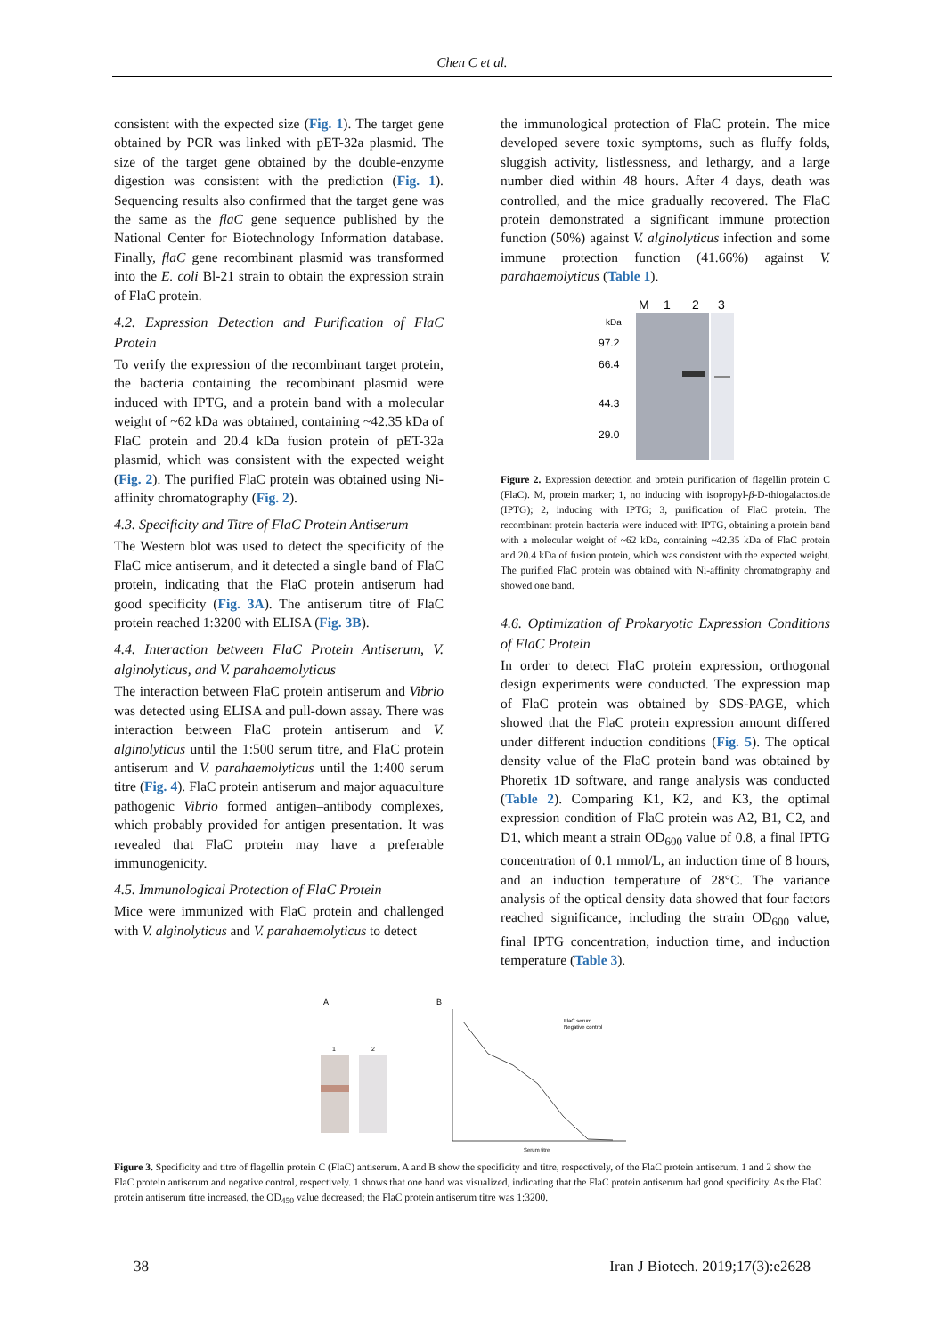Chen C et al.
consistent with the expected size (Fig. 1). The target gene obtained by PCR was linked with pET-32a plasmid. The size of the target gene obtained by the double-enzyme digestion was consistent with the prediction (Fig. 1). Sequencing results also confirmed that the target gene was the same as the flaC gene sequence published by the National Center for Biotechnology Information database. Finally, flaC gene recombinant plasmid was transformed into the E. coli Bl-21 strain to obtain the expression strain of FlaC protein.
4.2. Expression Detection and Purification of FlaC Protein
To verify the expression of the recombinant target protein, the bacteria containing the recombinant plasmid were induced with IPTG, and a protein band with a molecular weight of ~62 kDa was obtained, containing ~42.35 kDa of FlaC protein and 20.4 kDa fusion protein of pET-32a plasmid, which was consistent with the expected weight (Fig. 2). The purified FlaC protein was obtained using Ni-affinity chromatography (Fig. 2).
4.3. Specificity and Titre of FlaC Protein Antiserum
The Western blot was used to detect the specificity of the FlaC mice antiserum, and it detected a single band of FlaC protein, indicating that the FlaC protein antiserum had good specificity (Fig. 3A). The antiserum titre of FlaC protein reached 1:3200 with ELISA (Fig. 3B).
4.4. Interaction between FlaC Protein Antiserum, V. alginolyticus, and V. parahaemolyticus
The interaction between FlaC protein antiserum and Vibrio was detected using ELISA and pull-down assay. There was interaction between FlaC protein antiserum and V. alginolyticus until the 1:500 serum titre, and FlaC protein antiserum and V. parahaemolyticus until the 1:400 serum titre (Fig. 4). FlaC protein antiserum and major aquaculture pathogenic Vibrio formed antigen–antibody complexes, which probably provided for antigen presentation. It was revealed that FlaC protein may have a preferable immunogenicity.
4.5. Immunological Protection of FlaC Protein
Mice were immunized with FlaC protein and challenged with V. alginolyticus and V. parahaemolyticus to detect
the immunological protection of FlaC protein. The mice developed severe toxic symptoms, such as fluffy folds, sluggish activity, listlessness, and lethargy, and a large number died within 48 hours. After 4 days, death was controlled, and the mice gradually recovered. The FlaC protein demonstrated a significant immune protection function (50%) against V. alginolyticus infection and some immune protection function (41.66%) against V. parahaemolyticus (Table 1).
M
1
2
3
kDa
97.2
66.4
44.3
29.0
Figure 2. Expression detection and protein purification of flagellin protein C (FlaC). M, protein marker; 1, no inducing with isopropyl-β-D-thiogalactoside (IPTG); 2, inducing with IPTG; 3, purification of FlaC protein. The recombinant protein bacteria were induced with IPTG, obtaining a protein band with a molecular weight of ~62 kDa, containing ~42.35 kDa of FlaC protein and 20.4 kDa of fusion protein, which was consistent with the expected weight. The purified FlaC protein was obtained with Ni-affinity chromatography and showed one band.
4.6. Optimization of Prokaryotic Expression Conditions of FlaC Protein
In order to detect FlaC protein expression, orthogonal design experiments were conducted. The expression map of FlaC protein was obtained by SDS-PAGE, which showed that the FlaC protein expression amount differed under different induction conditions (Fig. 5). The optical density value of the FlaC protein band was obtained by Phoretix 1D software, and range analysis was conducted (Table 2). Comparing K1, K2, and K3, the optimal expression condition of FlaC protein was A2, B1, C2, and D1, which meant a strain OD<sub>600</sub> value of 0.8, a final IPTG concentration of 0.1 mmol/L, an induction time of 8 hours, and an induction temperature of 28°C. The variance analysis of the optical density data showed that four factors reached significance, including the strain OD<sub>600</sub> value, final IPTG concentration, induction time, and induction temperature (Table 3).
A
B
1
2
FlaC serum
Negative control
Serum titre
Figure 3. Specificity and titre of flagellin protein C (FlaC) antiserum. A and B show the specificity and titre, respectively, of the FlaC protein antiserum. 1 and 2 show the FlaC protein antiserum and negative control, respectively. 1 shows that one band was visualized, indicating that the FlaC protein antiserum had good specificity. As the FlaC protein antiserum titre increased, the OD<sub>450</sub> value decreased; the FlaC protein antiserum titre was 1:3200.
38 Iran J Biotech. 2019;17(3):e2628